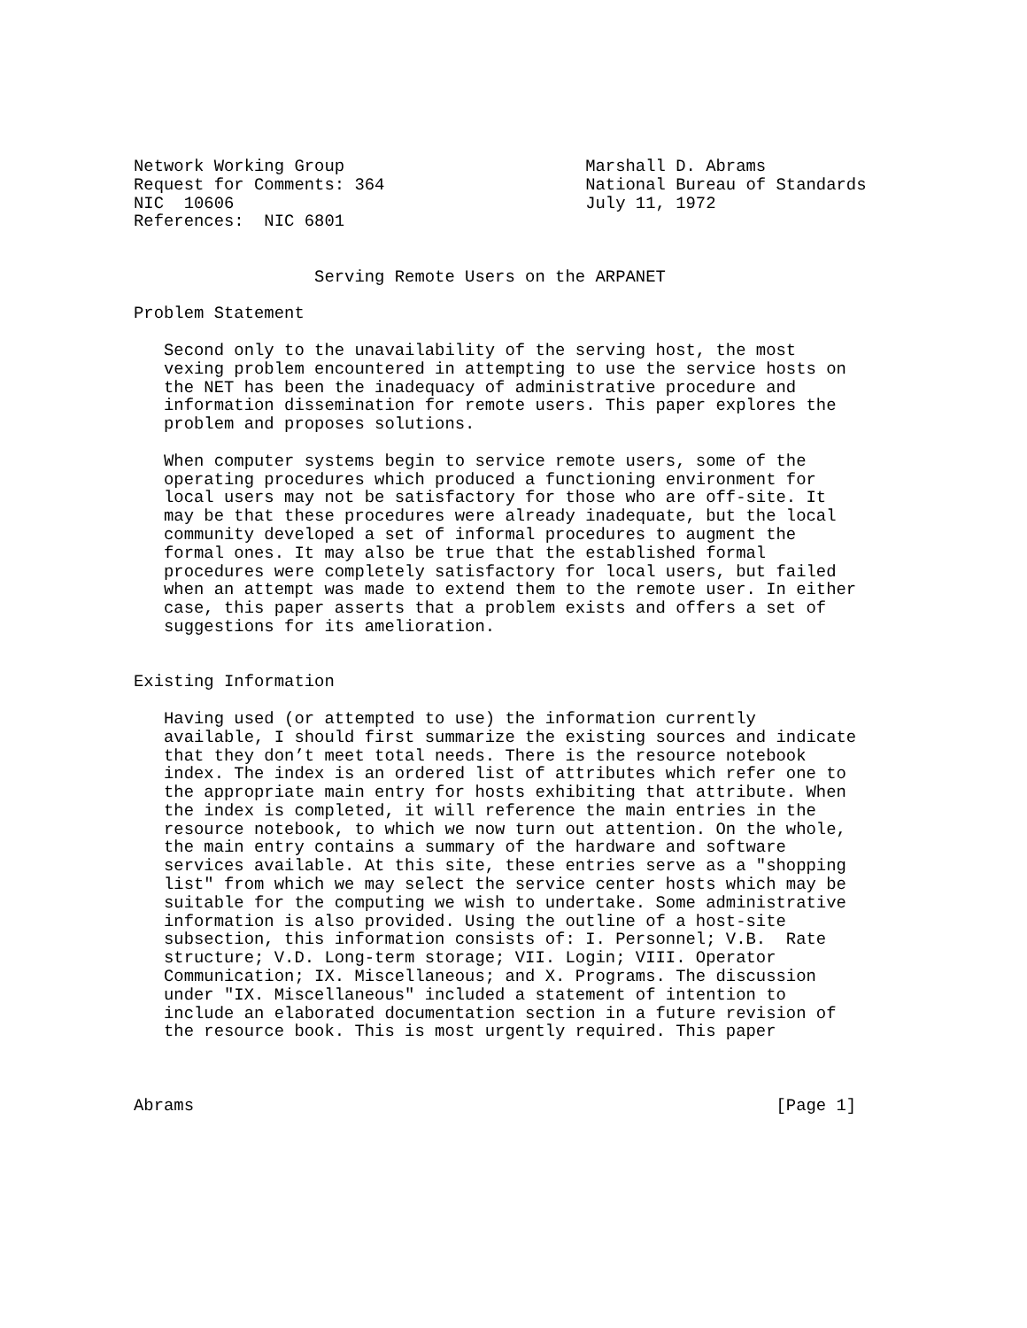Network Working Group                        Marshall D. Abrams
Request for Comments: 364                    National Bureau of Standards
NIC  10606                                   July 11, 1972
References:  NIC 6801


                  Serving Remote Users on the ARPANET

Problem Statement

   Second only to the unavailability of the serving host, the most
   vexing problem encountered in attempting to use the service hosts on
   the NET has been the inadequacy of administrative procedure and
   information dissemination for remote users. This paper explores the
   problem and proposes solutions.

   When computer systems begin to service remote users, some of the
   operating procedures which produced a functioning environment for
   local users may not be satisfactory for those who are off-site. It
   may be that these procedures were already inadequate, but the local
   community developed a set of informal procedures to augment the
   formal ones. It may also be true that the established formal
   procedures were completely satisfactory for local users, but failed
   when an attempt was made to extend them to the remote user. In either
   case, this paper asserts that a problem exists and offers a set of
   suggestions for its amelioration.


Existing Information

   Having used (or attempted to use) the information currently
   available, I should first summarize the existing sources and indicate
   that they don’t meet total needs. There is the resource notebook
   index. The index is an ordered list of attributes which refer one to
   the appropriate main entry for hosts exhibiting that attribute. When
   the index is completed, it will reference the main entries in the
   resource notebook, to which we now turn out attention. On the whole,
   the main entry contains a summary of the hardware and software
   services available. At this site, these entries serve as a "shopping
   list" from which we may select the service center hosts which may be
   suitable for the computing we wish to undertake. Some administrative
   information is also provided. Using the outline of a host-site
   subsection, this information consists of: I. Personnel; V.B.  Rate
   structure; V.D. Long-term storage; VII. Login; VIII. Operator
   Communication; IX. Miscellaneous; and X. Programs. The discussion
   under "IX. Miscellaneous" included a statement of intention to
   include an elaborated documentation section in a future revision of
   the resource book. This is most urgently required. This paper



Abrams                                                          [Page 1]